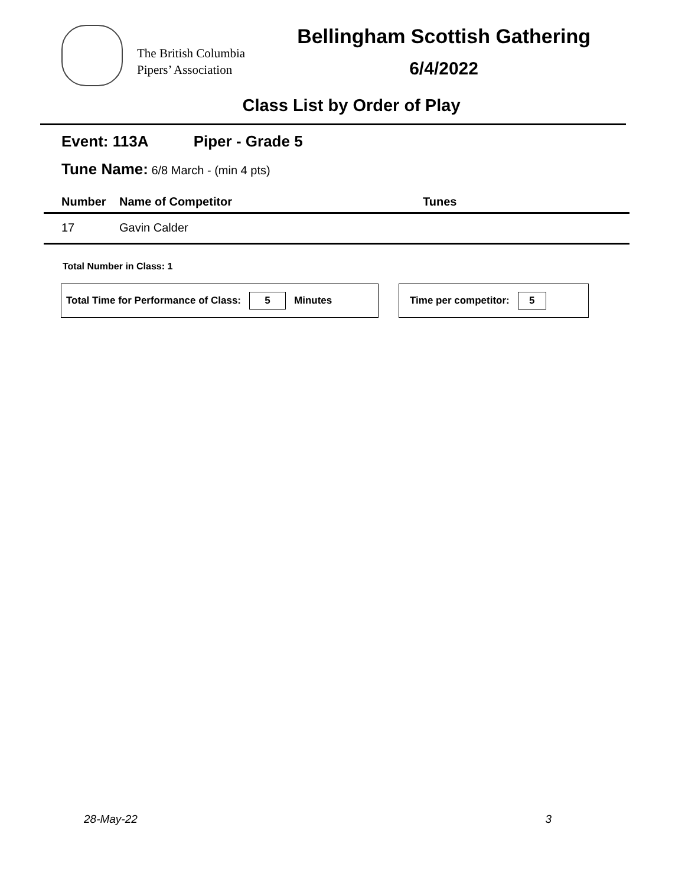The British Columbia
Pipers’ Association
Bellingham Scottish Gathering
6/4/2022
Class List by Order of Play
Event: 113A Piper - Grade 5
Tune Name: 6/8 March - (min 4 pts)
| | Number | Name of Competitor | Tunes |
| --- | --- | --- | --- |
| | 17 | Gavin Calder | |
Total Number in Class: 1
Total Time for Performance of Class: 5 Minutes Time per competitor: 5
28-May-22 3